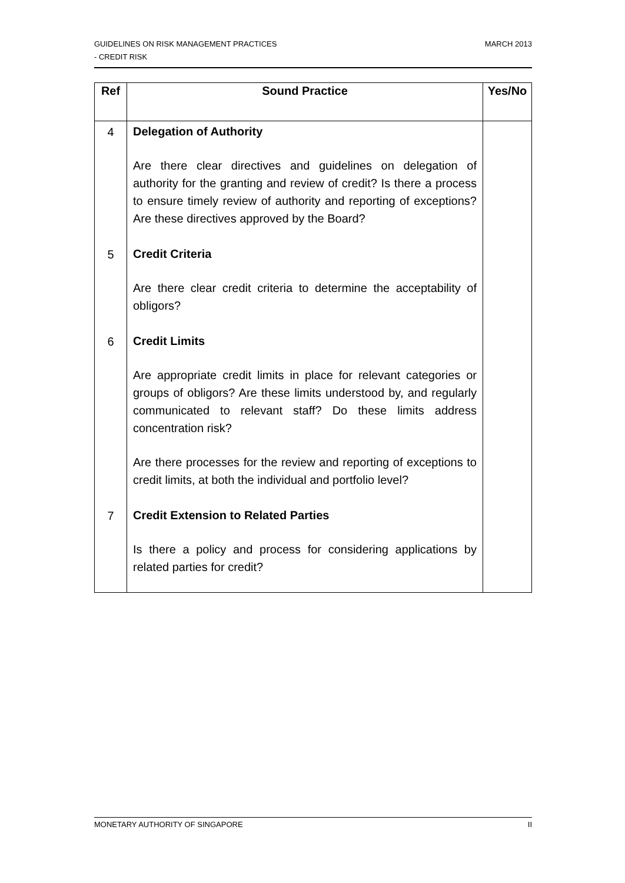MARCH 2013 GUIDELINES ON RISK MANAGEMENT PRACTICES
- CREDIT RISK
| Ref | Sound Practice | Yes/No |
| --- | --- | --- |
| 4 | Delegation of Authority Are there clear directives and guidelines on delegation of authority for the granting and review of credit? Is there a process to ensure timely review of authority and reporting of exceptions? Are these directives approved by the Board? | |
| 5 | Credit Criteria Are there clear credit criteria to determine the acceptability of obligors? | |
| 6 | Credit Limits Are appropriate credit limits in place for relevant categories or groups of obligors? Are these limits understood by, and regularly communicated to relevant staff? Do these limits address concentration risk? Are there processes for the review and reporting of exceptions to credit limits, at both the individual and portfolio level? | |
| 7 | Credit Extension to Related Parties Is there a policy and process for considering applications by related parties for credit? | |
II MONETARY AUTHORITY OF SINGAPORE